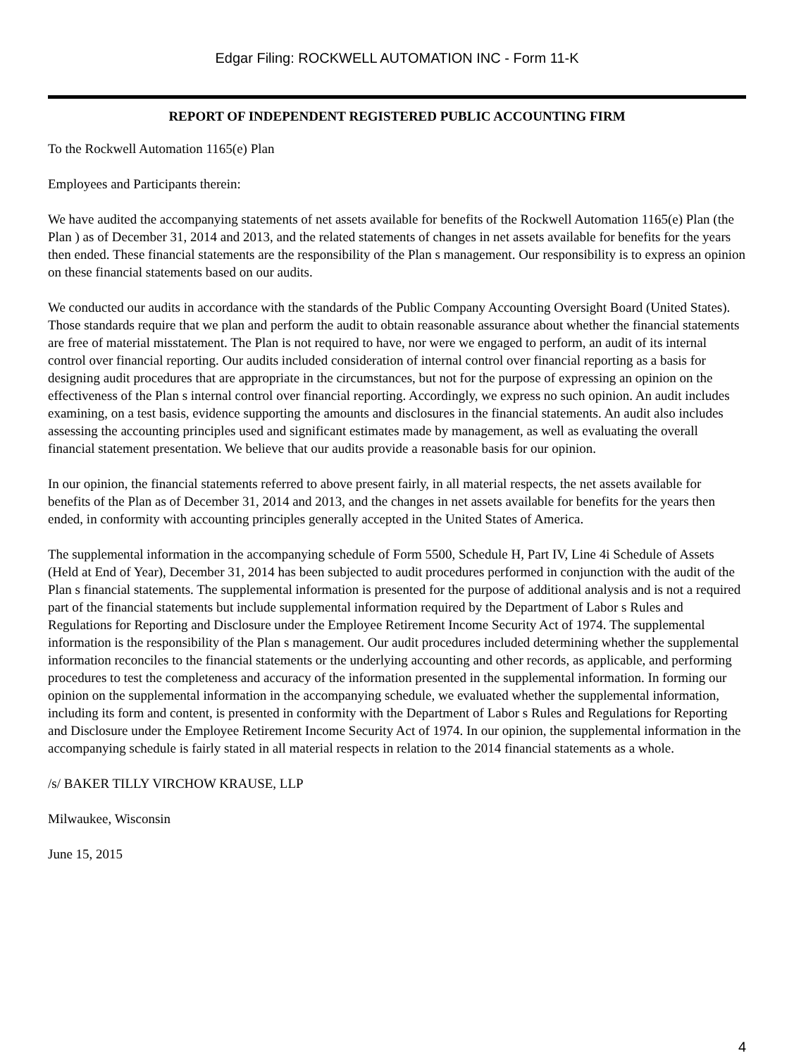Edgar Filing: ROCKWELL AUTOMATION INC - Form 11-K
REPORT OF INDEPENDENT REGISTERED PUBLIC ACCOUNTING FIRM
To the Rockwell Automation 1165(e) Plan
Employees and Participants therein:
We have audited the accompanying statements of net assets available for benefits of the Rockwell Automation 1165(e) Plan (the Plan ) as of December 31, 2014 and 2013, and the related statements of changes in net assets available for benefits for the years then ended. These financial statements are the responsibility of the Plan s management. Our responsibility is to express an opinion on these financial statements based on our audits.
We conducted our audits in accordance with the standards of the Public Company Accounting Oversight Board (United States). Those standards require that we plan and perform the audit to obtain reasonable assurance about whether the financial statements are free of material misstatement. The Plan is not required to have, nor were we engaged to perform, an audit of its internal control over financial reporting. Our audits included consideration of internal control over financial reporting as a basis for designing audit procedures that are appropriate in the circumstances, but not for the purpose of expressing an opinion on the effectiveness of the Plan s internal control over financial reporting. Accordingly, we express no such opinion. An audit includes examining, on a test basis, evidence supporting the amounts and disclosures in the financial statements. An audit also includes assessing the accounting principles used and significant estimates made by management, as well as evaluating the overall financial statement presentation. We believe that our audits provide a reasonable basis for our opinion.
In our opinion, the financial statements referred to above present fairly, in all material respects, the net assets available for benefits of the Plan as of December 31, 2014 and 2013, and the changes in net assets available for benefits for the years then ended, in conformity with accounting principles generally accepted in the United States of America.
The supplemental information in the accompanying schedule of Form 5500, Schedule H, Part IV, Line 4i Schedule of Assets (Held at End of Year), December 31, 2014 has been subjected to audit procedures performed in conjunction with the audit of the Plan s financial statements. The supplemental information is presented for the purpose of additional analysis and is not a required part of the financial statements but include supplemental information required by the Department of Labor s Rules and Regulations for Reporting and Disclosure under the Employee Retirement Income Security Act of 1974. The supplemental information is the responsibility of the Plan s management. Our audit procedures included determining whether the supplemental information reconciles to the financial statements or the underlying accounting and other records, as applicable, and performing procedures to test the completeness and accuracy of the information presented in the supplemental information. In forming our opinion on the supplemental information in the accompanying schedule, we evaluated whether the supplemental information, including its form and content, is presented in conformity with the Department of Labor s Rules and Regulations for Reporting and Disclosure under the Employee Retirement Income Security Act of 1974. In our opinion, the supplemental information in the accompanying schedule is fairly stated in all material respects in relation to the 2014 financial statements as a whole.
/s/ BAKER TILLY VIRCHOW KRAUSE, LLP
Milwaukee, Wisconsin
June 15, 2015
4